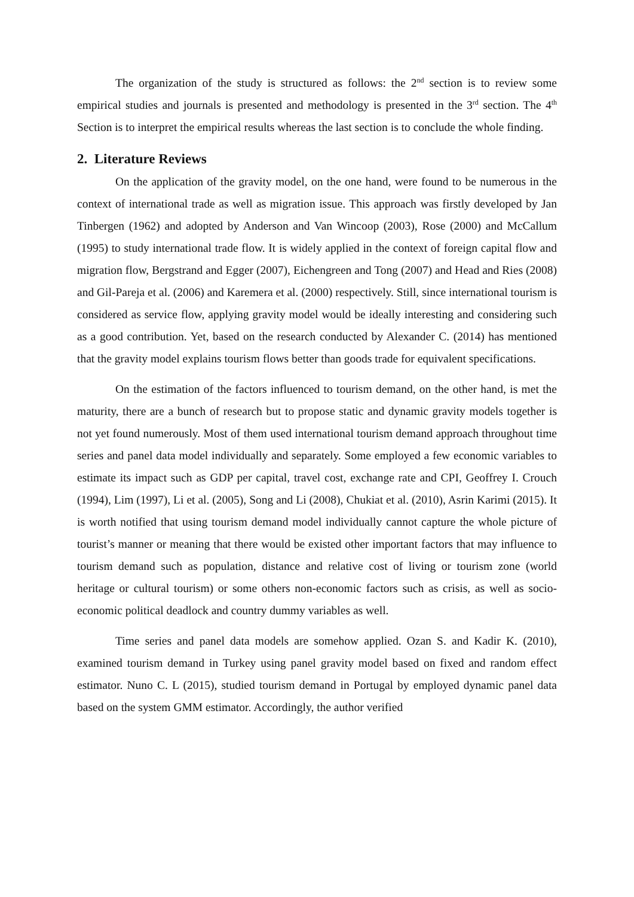The organization of the study is structured as follows: the 2<sup>nd</sup> section is to review some empirical studies and journals is presented and methodology is presented in the 3<sup>rd</sup> section. The 4<sup>th</sup> Section is to interpret the empirical results whereas the last section is to conclude the whole finding.
2. Literature Reviews
On the application of the gravity model, on the one hand, were found to be numerous in the context of international trade as well as migration issue. This approach was firstly developed by Jan Tinbergen (1962) and adopted by Anderson and Van Wincoop (2003), Rose (2000) and McCallum (1995) to study international trade flow. It is widely applied in the context of foreign capital flow and migration flow, Bergstrand and Egger (2007), Eichengreen and Tong (2007) and Head and Ries (2008) and Gil-Pareja et al. (2006) and Karemera et al. (2000) respectively. Still, since international tourism is considered as service flow, applying gravity model would be ideally interesting and considering such as a good contribution. Yet, based on the research conducted by Alexander C. (2014) has mentioned that the gravity model explains tourism flows better than goods trade for equivalent specifications.
On the estimation of the factors influenced to tourism demand, on the other hand, is met the maturity, there are a bunch of research but to propose static and dynamic gravity models together is not yet found numerously. Most of them used international tourism demand approach throughout time series and panel data model individually and separately. Some employed a few economic variables to estimate its impact such as GDP per capital, travel cost, exchange rate and CPI, Geoffrey I. Crouch (1994), Lim (1997), Li et al. (2005), Song and Li (2008), Chukiat et al. (2010), Asrin Karimi (2015). It is worth notified that using tourism demand model individually cannot capture the whole picture of tourist’s manner or meaning that there would be existed other important factors that may influence to tourism demand such as population, distance and relative cost of living or tourism zone (world heritage or cultural tourism) or some others non-economic factors such as crisis, as well as socio-economic political deadlock and country dummy variables as well.
Time series and panel data models are somehow applied. Ozan S. and Kadir K. (2010), examined tourism demand in Turkey using panel gravity model based on fixed and random effect estimator. Nuno C. L (2015), studied tourism demand in Portugal by employed dynamic panel data based on the system GMM estimator. Accordingly, the author verified